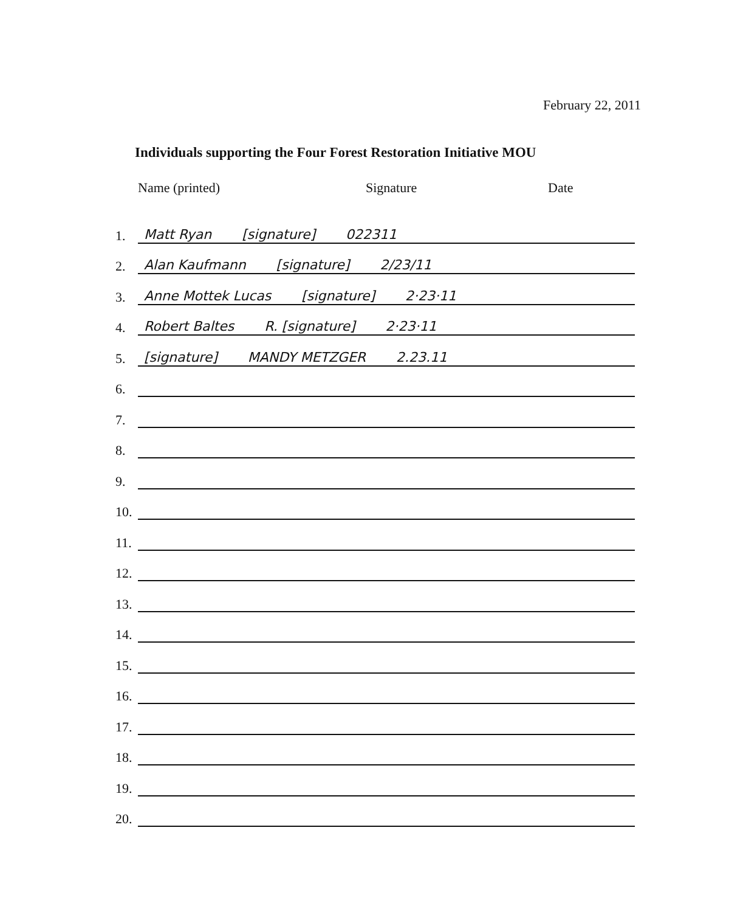February 22, 2011
Individuals supporting the Four Forest Restoration Initiative MOU
Name (printed) Signature Date
1. Matt Ryan [signature] 022311
2. Alan Kaufmann [signature] 2/23/11
3. Anne Mottek Lucas [signature] 2·23·11
4. Robert Baltes R. [signature] 2·23·11
5. [signature] MANDY METZGER 2.23.11
6.
7.
8.
9.
10.
11.
12.
13.
14.
15.
16.
17.
18.
19.
20.